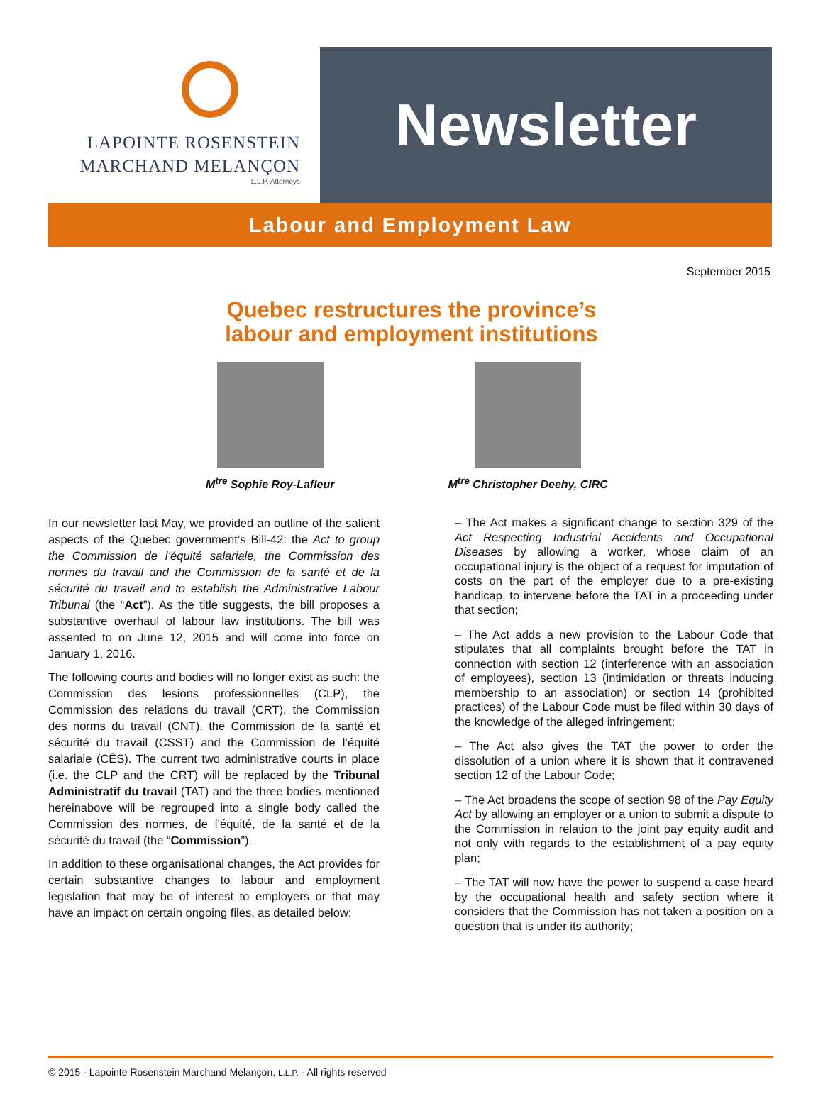LAPOINTE ROSENSTEIN
MARCHAND MELANÇON
L.L.P. Attorneys
Newsletter
Labour and Employment Law
September 2015
Quebec restructures the province’s
labour and employment institutions
M<sup>tre</sup> Sophie Roy-Lafleur M<sup>tre</sup> Christopher Deehy, CIRC
In our newsletter last May, we provided an outline of the salient aspects of the Quebec government’s Bill-42: the Act to group the Commission de l’équité salariale, the Commission des normes du travail and the Commission de la santé et de la sécurité du travail and to establish the Administrative Labour Tribunal (the “Act”). As the title suggests, the bill proposes a substantive overhaul of labour law institutions. The bill was assented to on June 12, 2015 and will come into force on January 1, 2016.
The following courts and bodies will no longer exist as such: the Commission des lesions professionnelles (CLP), the Commission des relations du travail (CRT), the Commission des norms du travail (CNT), the Commission de la santé et sécurité du travail (CSST) and the Commission de l’équité salariale (CÉS). The current two administrative courts in place (i.e. the CLP and the CRT) will be replaced by the Tribunal Administratif du travail (TAT) and the three bodies mentioned hereinabove will be regrouped into a single body called the Commission des normes, de l’équité, de la santé et de la sécurité du travail (the “Commission”).
In addition to these organisational changes, the Act provides for certain substantive changes to labour and employment legislation that may be of interest to employers or that may have an impact on certain ongoing files, as detailed below:
– The Act makes a significant change to section 329 of the Act Respecting Industrial Accidents and Occupational Diseases by allowing a worker, whose claim of an occupational injury is the object of a request for imputation of costs on the part of the employer due to a pre-existing handicap, to intervene before the TAT in a proceeding under that section;
– The Act adds a new provision to the Labour Code that stipulates that all complaints brought before the TAT in connection with section 12 (interference with an association of employees), section 13 (intimidation or threats inducing membership to an association) or section 14 (prohibited practices) of the Labour Code must be filed within 30 days of the knowledge of the alleged infringement;
– The Act also gives the TAT the power to order the dissolution of a union where it is shown that it contravened section 12 of the Labour Code;
– The Act broadens the scope of section 98 of the Pay Equity Act by allowing an employer or a union to submit a dispute to the Commission in relation to the joint pay equity audit and not only with regards to the establishment of a pay equity plan;
– The TAT will now have the power to suspend a case heard by the occupational health and safety section where it considers that the Commission has not taken a position on a question that is under its authority;
© 2015 - Lapointe Rosenstein Marchand Melançon, L.L.P. - All rights reserved